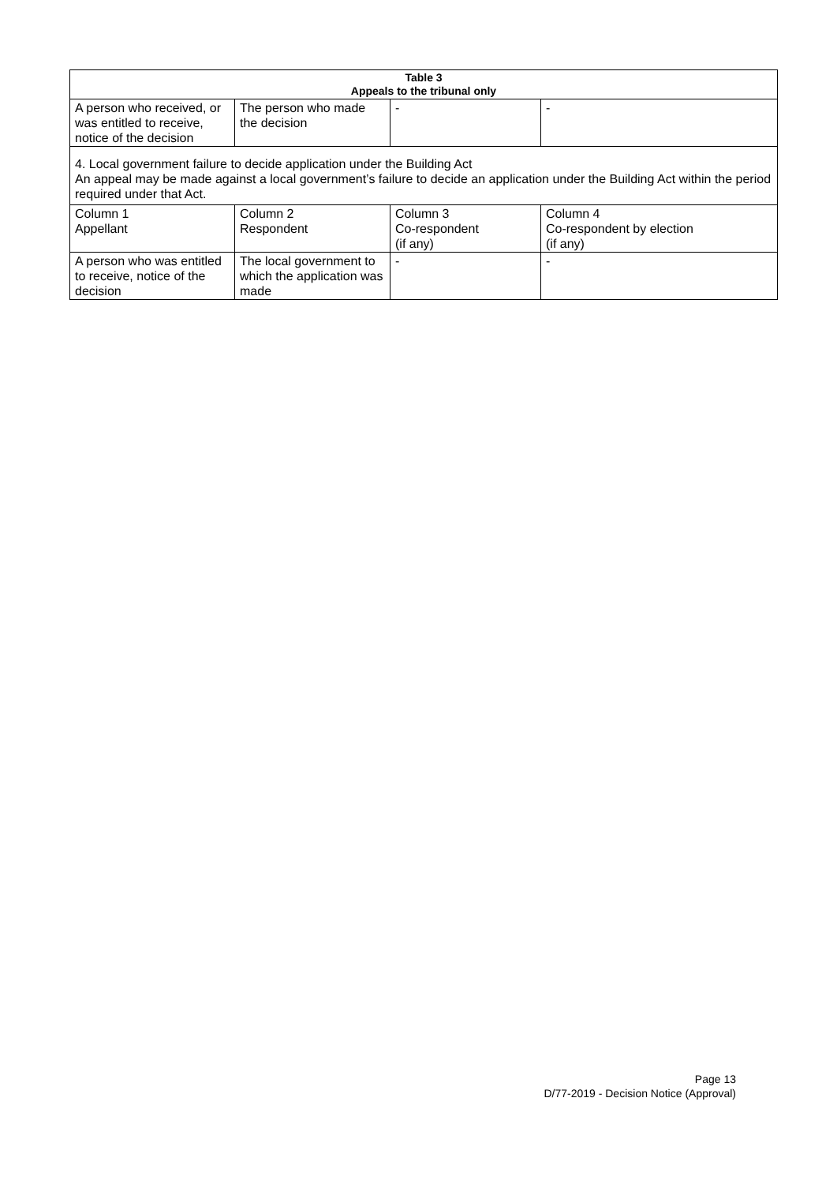| Table 3 Appeals to the tribunal only | | | |
| --- | --- | --- | --- |
| A person who received, or was entitled to receive, notice of the decision | The person who made the decision | - | - |
| 4. Local government failure to decide application under the Building Act An appeal may be made against a local government’s failure to decide an application under the Building Act within the period required under that Act. | | | |
| Column 1 Appellant | Column 2 Respondent | Column 3 Co-respondent (if any) | Column 4 Co-respondent by election (if any) |
| A person who was entitled to receive, notice of the decision | The local government to which the application was made | - | - |
Page 13
D/77-2019 - Decision Notice (Approval)